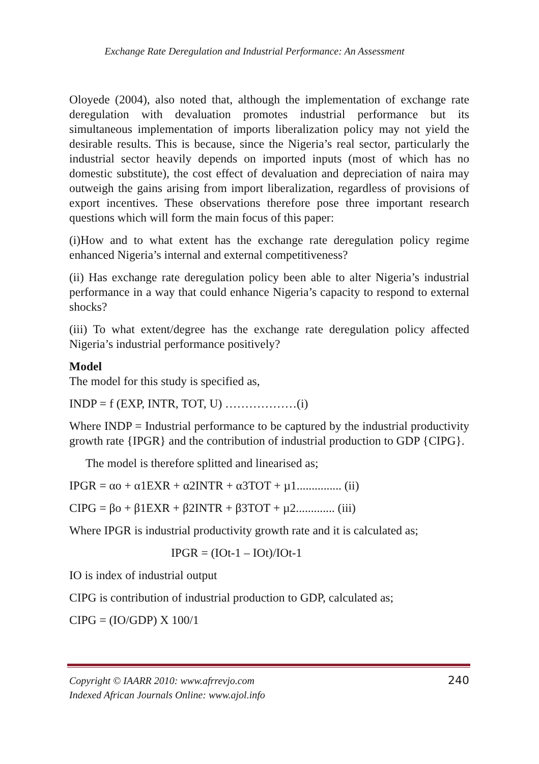Exchange Rate Deregulation and Industrial Performance: An Assessment
Oloyede (2004), also noted that, although the implementation of exchange rate deregulation with devaluation promotes industrial performance but its simultaneous implementation of imports liberalization policy may not yield the desirable results. This is because, since the Nigeria’s real sector, particularly the industrial sector heavily depends on imported inputs (most of which has no domestic substitute), the cost effect of devaluation and depreciation of naira may outweigh the gains arising from import liberalization, regardless of provisions of export incentives. These observations therefore pose three important research questions which will form the main focus of this paper:
(i)How and to what extent has the exchange rate deregulation policy regime enhanced Nigeria’s internal and external competitiveness?
(ii) Has exchange rate deregulation policy been able to alter Nigeria’s industrial performance in a way that could enhance Nigeria’s capacity to respond to external shocks?
(iii) To what extent/degree has the exchange rate deregulation policy affected Nigeria’s industrial performance positively?
Model
The model for this study is specified as,
INDP = f (EXP, INTR, TOT, U) ………………(i)
Where INDP = Industrial performance to be captured by the industrial productivity growth rate {IPGR} and the contribution of industrial production to GDP {CIPG}.
The model is therefore splitted and linearised as;
IPGR = αo + α1EXR + α2INTR + α3TOT + µ1............... (ii)
CIPG = βo + β1EXR + β2INTR + β3TOT + µ2............. (iii)
Where IPGR is industrial productivity growth rate and it is calculated as;
IPGR = (IOt-1 – IOt)/IOt-1
IO is index of industrial output
CIPG is contribution of industrial production to GDP, calculated as;
CIPG = (IO/GDP) X 100/1
Copyright © IAARR 2010: www.afrrevjo.com
Indexed African Journals Online: www.ajol.info
240